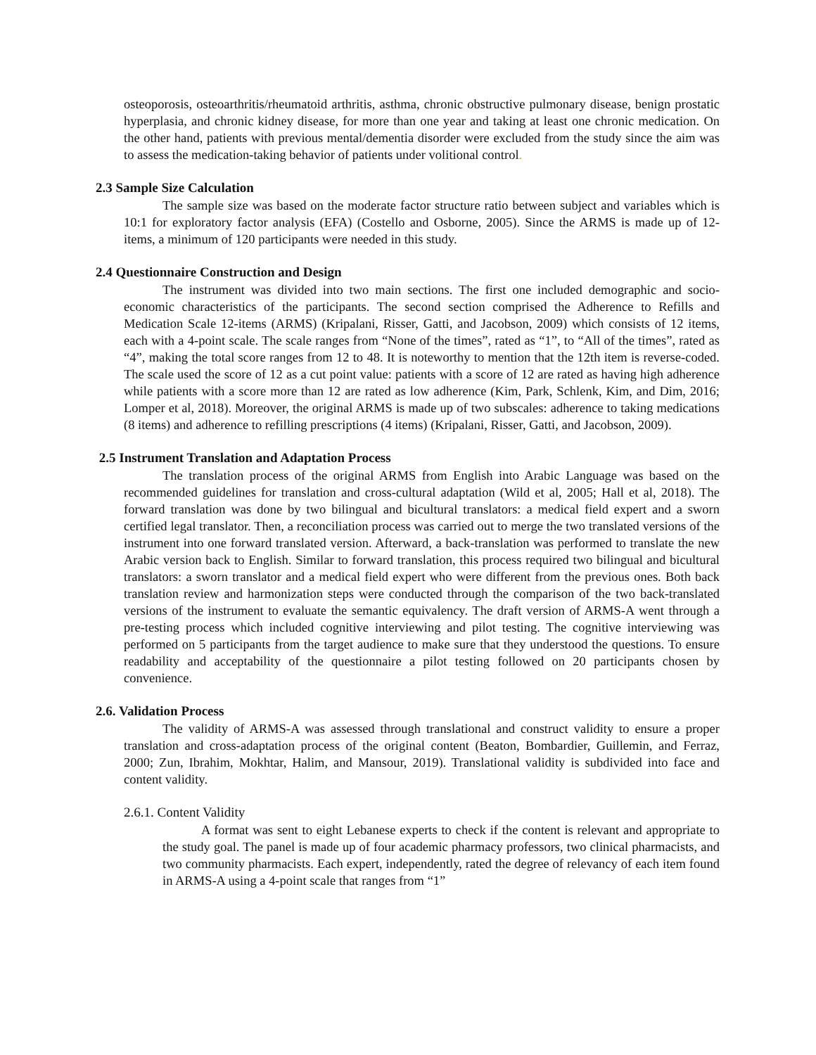osteoporosis, osteoarthritis/rheumatoid arthritis, asthma, chronic obstructive pulmonary disease, benign prostatic hyperplasia, and chronic kidney disease, for more than one year and taking at least one chronic medication. On the other hand, patients with previous mental/dementia disorder were excluded from the study since the aim was to assess the medication-taking behavior of patients under volitional control.
2.3 Sample Size Calculation
The sample size was based on the moderate factor structure ratio between subject and variables which is 10:1 for exploratory factor analysis (EFA) (Costello and Osborne, 2005). Since the ARMS is made up of 12-items, a minimum of 120 participants were needed in this study.
2.4 Questionnaire Construction and Design
The instrument was divided into two main sections. The first one included demographic and socio-economic characteristics of the participants. The second section comprised the Adherence to Refills and Medication Scale 12-items (ARMS) (Kripalani, Risser, Gatti, and Jacobson, 2009) which consists of 12 items, each with a 4-point scale. The scale ranges from “None of the times”, rated as “1”, to “All of the times”, rated as “4”, making the total score ranges from 12 to 48. It is noteworthy to mention that the 12th item is reverse-coded. The scale used the score of 12 as a cut point value: patients with a score of 12 are rated as having high adherence while patients with a score more than 12 are rated as low adherence (Kim, Park, Schlenk, Kim, and Dim, 2016; Lomper et al, 2018). Moreover, the original ARMS is made up of two subscales: adherence to taking medications (8 items) and adherence to refilling prescriptions (4 items) (Kripalani, Risser, Gatti, and Jacobson, 2009).
2.5 Instrument Translation and Adaptation Process
The translation process of the original ARMS from English into Arabic Language was based on the recommended guidelines for translation and cross-cultural adaptation (Wild et al, 2005; Hall et al, 2018). The forward translation was done by two bilingual and bicultural translators: a medical field expert and a sworn certified legal translator. Then, a reconciliation process was carried out to merge the two translated versions of the instrument into one forward translated version. Afterward, a back-translation was performed to translate the new Arabic version back to English. Similar to forward translation, this process required two bilingual and bicultural translators: a sworn translator and a medical field expert who were different from the previous ones. Both back translation review and harmonization steps were conducted through the comparison of the two back-translated versions of the instrument to evaluate the semantic equivalency. The draft version of ARMS-A went through a pre-testing process which included cognitive interviewing and pilot testing. The cognitive interviewing was performed on 5 participants from the target audience to make sure that they understood the questions. To ensure readability and acceptability of the questionnaire a pilot testing followed on 20 participants chosen by convenience.
2.6. Validation Process
The validity of ARMS-A was assessed through translational and construct validity to ensure a proper translation and cross-adaptation process of the original content (Beaton, Bombardier, Guillemin, and Ferraz, 2000; Zun, Ibrahim, Mokhtar, Halim, and Mansour, 2019). Translational validity is subdivided into face and content validity.
2.6.1. Content Validity
A format was sent to eight Lebanese experts to check if the content is relevant and appropriate to the study goal. The panel is made up of four academic pharmacy professors, two clinical pharmacists, and two community pharmacists. Each expert, independently, rated the degree of relevancy of each item found in ARMS-A using a 4-point scale that ranges from “1”